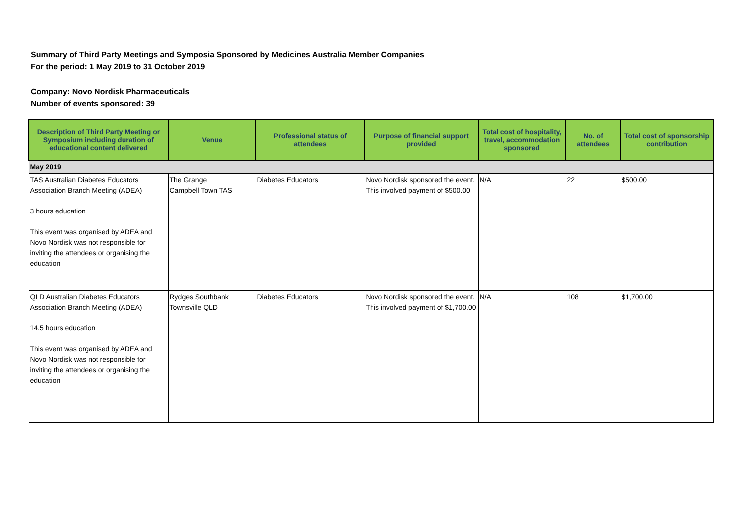Summary of Third Party Meetings and Symposia Sponsored by Medicines Australia Member Companies
For the period: 1 May 2019 to 31 October 2019
Company: Novo Nordisk Pharmaceuticals
Number of events sponsored: 39
| Description of Third Party Meeting or Symposium including duration of educational content delivered | Venue | Professional status of attendees | Purpose of financial support provided | Total cost of hospitality, travel, accommodation sponsored | No. of attendees | Total cost of sponsorship contribution |
| --- | --- | --- | --- | --- | --- | --- |
| May 2019 | | | | | | |
| TAS Australian Diabetes Educators Association Branch Meeting (ADEA) 3 hours education This event was organised by ADEA and Novo Nordisk was not responsible for inviting the attendees or organising the education | The Grange Campbell Town TAS | Diabetes Educators | Novo Nordisk sponsored the event. This involved payment of $500.00 | N/A | 22 | $500.00 |
| QLD Australian Diabetes Educators Association Branch Meeting (ADEA) 14.5 hours education This event was organised by ADEA and Novo Nordisk was not responsible for inviting the attendees or organising the education | Rydges Southbank Townsville QLD | Diabetes Educators | Novo Nordisk sponsored the event. This involved payment of $1,700.00 | N/A | 108 | $1,700.00 |